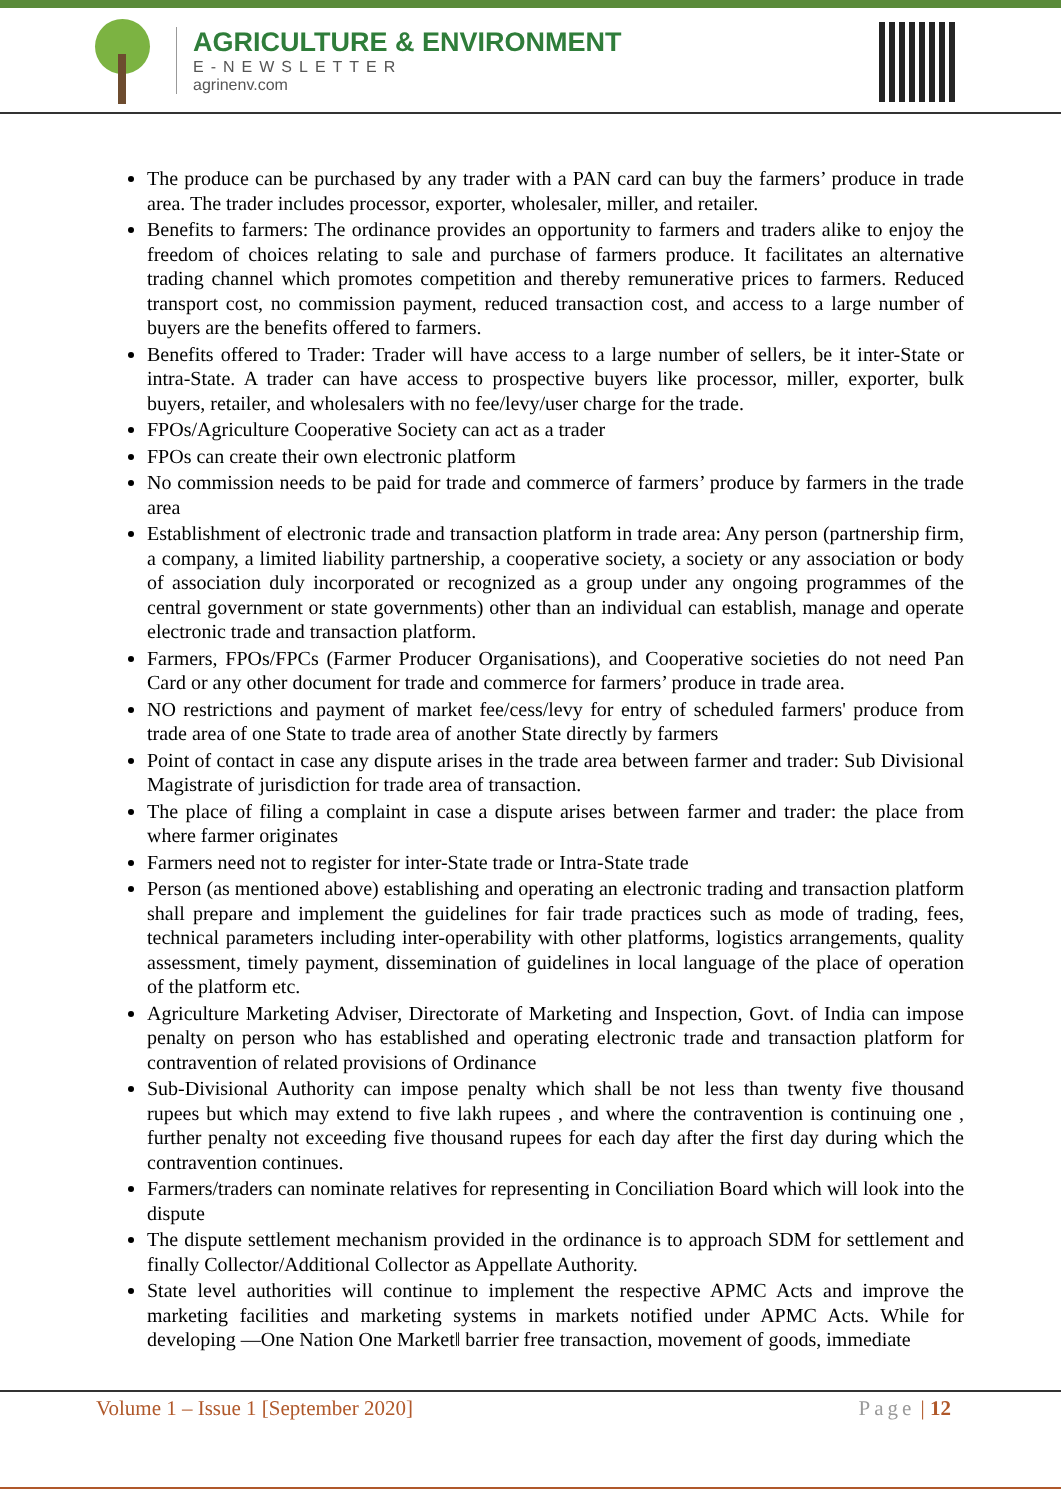AGRICULTURE & ENVIRONMENT
E-NEWSLETTER
agrinenv.com
The produce can be purchased by any trader with a PAN card can buy the farmers’ produce in trade area. The trader includes processor, exporter, wholesaler, miller, and retailer.
Benefits to farmers: The ordinance provides an opportunity to farmers and traders alike to enjoy the freedom of choices relating to sale and purchase of farmers produce. It facilitates an alternative trading channel which promotes competition and thereby remunerative prices to farmers. Reduced transport cost, no commission payment, reduced transaction cost, and access to a large number of buyers are the benefits offered to farmers.
Benefits offered to Trader: Trader will have access to a large number of sellers, be it inter-State or intra-State. A trader can have access to prospective buyers like processor, miller, exporter, bulk buyers, retailer, and wholesalers with no fee/levy/user charge for the trade.
FPOs/Agriculture Cooperative Society can act as a trader
FPOs can create their own electronic platform
No commission needs to be paid for trade and commerce of farmers’ produce by farmers in the trade area
Establishment of electronic trade and transaction platform in trade area: Any person (partnership firm, a company, a limited liability partnership, a cooperative society, a society or any association or body of association duly incorporated or recognized as a group under any ongoing programmes of the central government or state governments) other than an individual can establish, manage and operate electronic trade and transaction platform.
Farmers, FPOs/FPCs (Farmer Producer Organisations), and Cooperative societies do not need Pan Card or any other document for trade and commerce for farmers’ produce in trade area.
NO restrictions and payment of market fee/cess/levy for entry of scheduled farmers' produce from trade area of one State to trade area of another State directly by farmers
Point of contact in case any dispute arises in the trade area between farmer and trader: Sub Divisional Magistrate of jurisdiction for trade area of transaction.
The place of filing a complaint in case a dispute arises between farmer and trader: the place from where farmer originates
Farmers need not to register for inter-State trade or Intra-State trade
Person (as mentioned above) establishing and operating an electronic trading and transaction platform shall prepare and implement the guidelines for fair trade practices such as mode of trading, fees, technical parameters including inter-operability with other platforms, logistics arrangements, quality assessment, timely payment, dissemination of guidelines in local language of the place of operation of the platform etc.
Agriculture Marketing Adviser, Directorate of Marketing and Inspection, Govt. of India can impose penalty on person who has established and operating electronic trade and transaction platform for contravention of related provisions of Ordinance
Sub-Divisional Authority can impose penalty which shall be not less than twenty five thousand rupees but which may extend to five lakh rupees , and where the contravention is continuing one , further penalty not exceeding five thousand rupees for each day after the first day during which the contravention continues.
Farmers/traders can nominate relatives for representing in Conciliation Board which will look into the dispute
The dispute settlement mechanism provided in the ordinance is to approach SDM for settlement and finally Collector/Additional Collector as Appellate Authority.
State level authorities will continue to implement the respective APMC Acts and improve the marketing facilities and marketing systems in markets notified under APMC Acts. While for developing ―One Nation One Market‖ barrier free transaction, movement of goods, immediate
Volume 1 – Issue 1 [September 2020] Page | 12